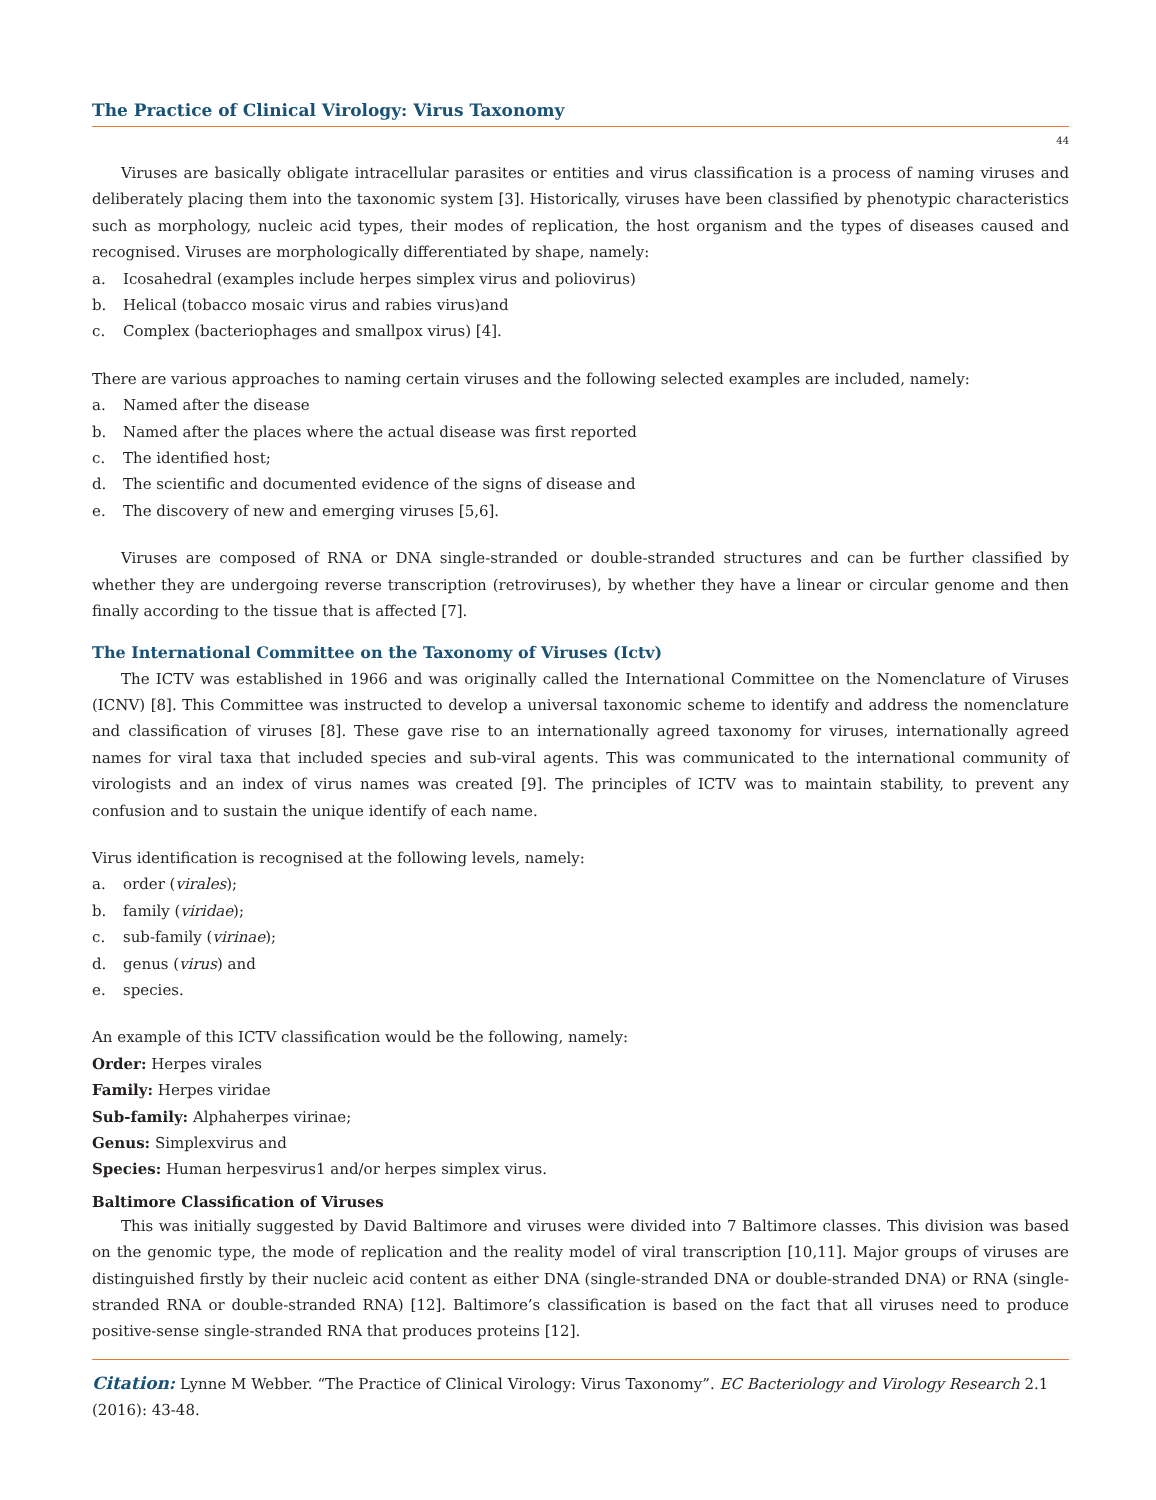The Practice of Clinical Virology: Virus Taxonomy
44
Viruses are basically obligate intracellular parasites or entities and virus classification is a process of naming viruses and deliberately placing them into the taxonomic system [3]. Historically, viruses have been classified by phenotypic characteristics such as morphology, nucleic acid types, their modes of replication, the host organism and the types of diseases caused and recognised. Viruses are morphologically differentiated by shape, namely:
a. Icosahedral (examples include herpes simplex virus and poliovirus)
b. Helical (tobacco mosaic virus and rabies virus)and
c. Complex (bacteriophages and smallpox virus) [4].
There are various approaches to naming certain viruses and the following selected examples are included, namely:
a. Named after the disease
b. Named after the places where the actual disease was first reported
c. The identified host;
d. The scientific and documented evidence of the signs of disease and
e. The discovery of new and emerging viruses [5,6].
Viruses are composed of RNA or DNA single-stranded or double-stranded structures and can be further classified by whether they are undergoing reverse transcription (retroviruses), by whether they have a linear or circular genome and then finally according to the tissue that is affected [7].
The International Committee on the Taxonomy of Viruses (Ictv)
The ICTV was established in 1966 and was originally called the International Committee on the Nomenclature of Viruses (ICNV) [8]. This Committee was instructed to develop a universal taxonomic scheme to identify and address the nomenclature and classification of viruses [8]. These gave rise to an internationally agreed taxonomy for viruses, internationally agreed names for viral taxa that included species and sub-viral agents. This was communicated to the international community of virologists and an index of virus names was created [9]. The principles of ICTV was to maintain stability, to prevent any confusion and to sustain the unique identify of each name.
Virus identification is recognised at the following levels, namely:
a. order (virales);
b. family (viridae);
c. sub-family (virinae);
d. genus (virus) and
e. species.
An example of this ICTV classification would be the following, namely:
Order: Herpes virales
Family: Herpes viridae
Sub-family: Alphaherpes virinae;
Genus: Simplexvirus and
Species: Human herpesvirus1 and/or herpes simplex virus.
Baltimore Classification of Viruses
This was initially suggested by David Baltimore and viruses were divided into 7 Baltimore classes. This division was based on the genomic type, the mode of replication and the reality model of viral transcription [10,11]. Major groups of viruses are distinguished firstly by their nucleic acid content as either DNA (single-stranded DNA or double-stranded DNA) or RNA (single-stranded RNA or double-stranded RNA) [12]. Baltimore’s classification is based on the fact that all viruses need to produce positive-sense single-stranded RNA that produces proteins [12].
Citation: Lynne M Webber. “The Practice of Clinical Virology: Virus Taxonomy”. EC Bacteriology and Virology Research 2.1 (2016): 43-48.